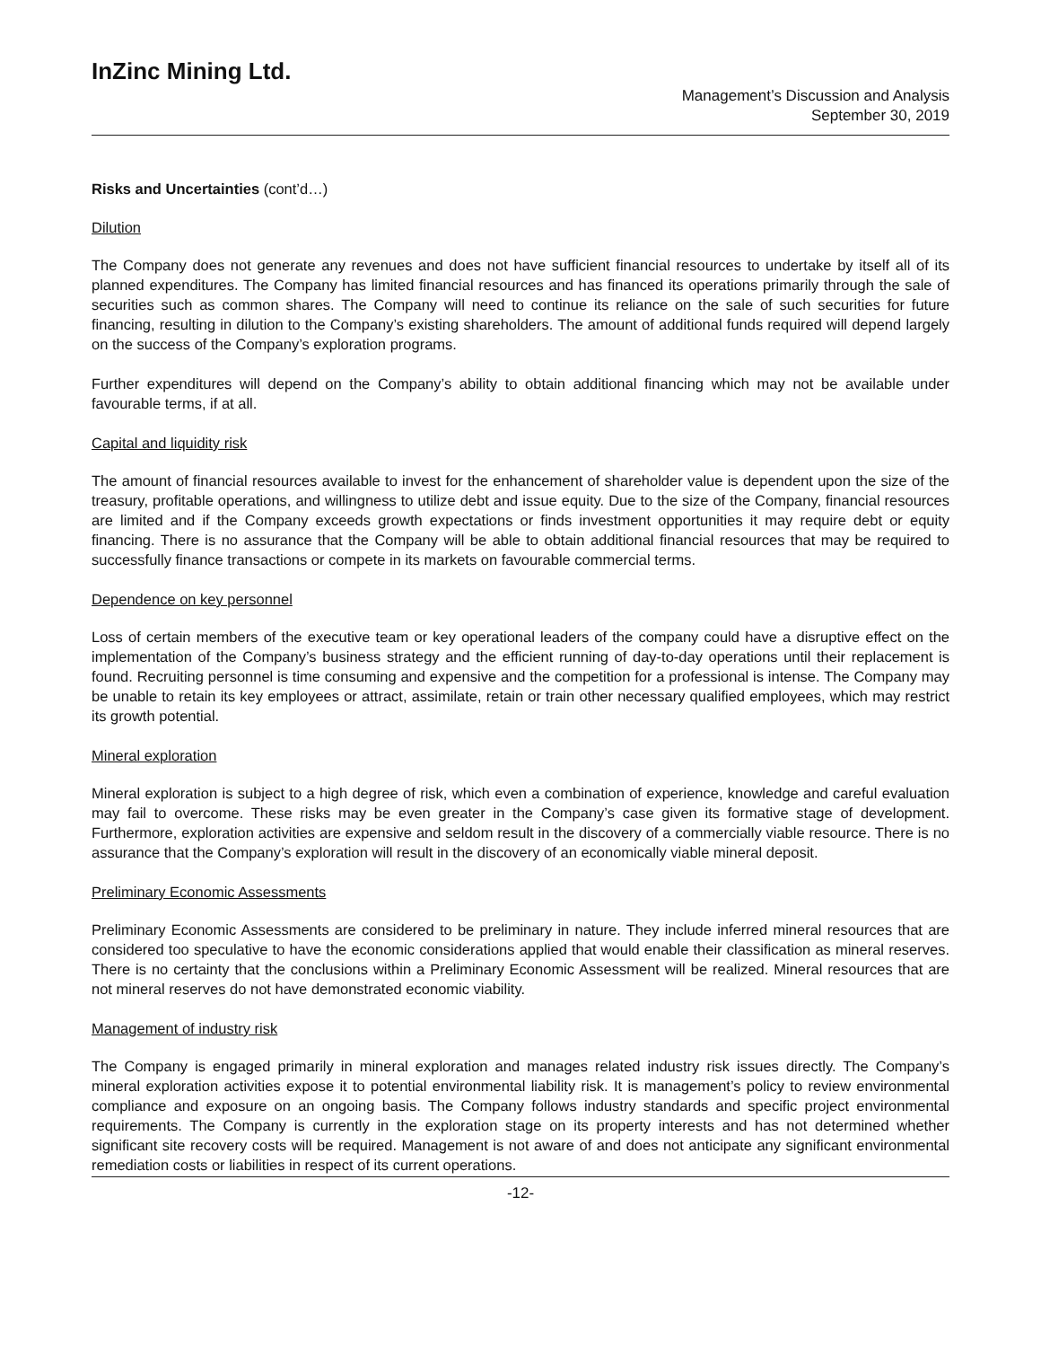InZinc Mining Ltd.
Management’s Discussion and Analysis
September 30, 2019
Risks and Uncertainties (cont’d…)
Dilution
The Company does not generate any revenues and does not have sufficient financial resources to undertake by itself all of its planned expenditures. The Company has limited financial resources and has financed its operations primarily through the sale of securities such as common shares. The Company will need to continue its reliance on the sale of such securities for future financing, resulting in dilution to the Company’s existing shareholders. The amount of additional funds required will depend largely on the success of the Company’s exploration programs.
Further expenditures will depend on the Company’s ability to obtain additional financing which may not be available under favourable terms, if at all.
Capital and liquidity risk
The amount of financial resources available to invest for the enhancement of shareholder value is dependent upon the size of the treasury, profitable operations, and willingness to utilize debt and issue equity. Due to the size of the Company, financial resources are limited and if the Company exceeds growth expectations or finds investment opportunities it may require debt or equity financing. There is no assurance that the Company will be able to obtain additional financial resources that may be required to successfully finance transactions or compete in its markets on favourable commercial terms.
Dependence on key personnel
Loss of certain members of the executive team or key operational leaders of the company could have a disruptive effect on the implementation of the Company’s business strategy and the efficient running of day-to-day operations until their replacement is found. Recruiting personnel is time consuming and expensive and the competition for a professional is intense. The Company may be unable to retain its key employees or attract, assimilate, retain or train other necessary qualified employees, which may restrict its growth potential.
Mineral exploration
Mineral exploration is subject to a high degree of risk, which even a combination of experience, knowledge and careful evaluation may fail to overcome. These risks may be even greater in the Company’s case given its formative stage of development. Furthermore, exploration activities are expensive and seldom result in the discovery of a commercially viable resource. There is no assurance that the Company’s exploration will result in the discovery of an economically viable mineral deposit.
Preliminary Economic Assessments
Preliminary Economic Assessments are considered to be preliminary in nature. They include inferred mineral resources that are considered too speculative to have the economic considerations applied that would enable their classification as mineral reserves. There is no certainty that the conclusions within a Preliminary Economic Assessment will be realized. Mineral resources that are not mineral reserves do not have demonstrated economic viability.
Management of industry risk
The Company is engaged primarily in mineral exploration and manages related industry risk issues directly. The Company’s mineral exploration activities expose it to potential environmental liability risk. It is management’s policy to review environmental compliance and exposure on an ongoing basis. The Company follows industry standards and specific project environmental requirements. The Company is currently in the exploration stage on its property interests and has not determined whether significant site recovery costs will be required. Management is not aware of and does not anticipate any significant environmental remediation costs or liabilities in respect of its current operations.
-12-